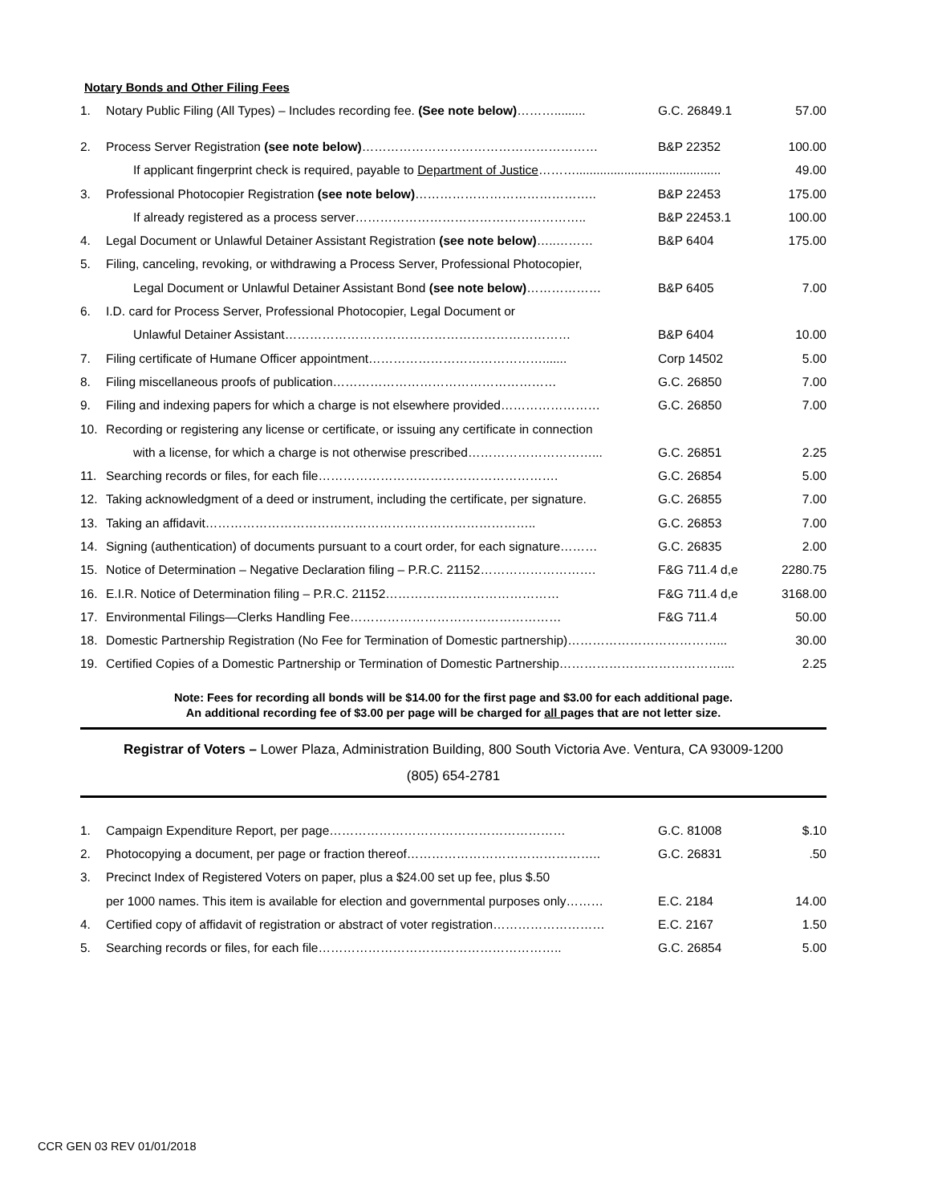Notary Bonds and Other Filing Fees
| 1. | Notary Public Filing (All Types) – Includes recording fee. (See note below) ………......... | G.C. 26849.1 | 57.00 |
| 2. | Process Server Registration (see note below) ………………………………………………… | B&P 22352 | 100.00 |
| | If applicant fingerprint check is required, payable to Department of Justice ……….......................................... | | 49.00 |
| 3. | Professional Photocopier Registration (see note below) …………………………………….. | B&P 22453 | 175.00 |
| | If already registered as a process server……………………………………………….. | B&P 22453.1 | 100.00 |
| 4. | Legal Document or Unlawful Detainer Assistant Registration (see note below) …..……… | B&P 6404 | 175.00 |
| 5. | Filing, canceling, revoking, or withdrawing a Process Server, Professional Photocopier, | | |
| | Legal Document or Unlawful Detainer Assistant Bond (see note below) ……………… | B&P 6405 | 7.00 |
| 6. | I.D. card for Process Server, Professional Photocopier, Legal Document or | | |
| | Unlawful Detainer Assistant…………………………………………………………… | B&P 6404 | 10.00 |
| 7. | Filing certificate of Humane Officer appointment……………………………………....... | Corp 14502 | 5.00 |
| 8. | Filing miscellaneous proofs of publication……………………………………………… | G.C. 26850 | 7.00 |
| 9. | Filing and indexing papers for which a charge is not elsewhere provided…………………… | G.C. 26850 | 7.00 |
| 10. | Recording or registering any license or certificate, or issuing any certificate in connection | | |
| | with a license, for which a charge is not otherwise prescribed…………………………... | G.C. 26851 | 2.25 |
| 11. | Searching records or files, for each file…………………………………………………. | G.C. 26854 | 5.00 |
| 12. | Taking acknowledgment of a deed or instrument, including the certificate, per signature. | G.C. 26855 | 7.00 |
| 13. | Taking an affidavit…………………………………………………………………….. | G.C. 26853 | 7.00 |
| 14. | Signing (authentication) of documents pursuant to a court order, for each signature……… | G.C. 26835 | 2.00 |
| 15. | Notice of Determination – Negative Declaration filing – P.R.C. 21152………………………. | F&G 711.4 d,e | 2280.75 |
| 16. | E.I.R. Notice of Determination filing – P.R.C. 21152…………………………………… | F&G 711.4 d,e | 3168.00 |
| 17. | Environmental Filings—Clerks Handling Fee…………………………………………… | F&G 711.4 | 50.00 |
| 18. | Domestic Partnership Registration (No Fee for Termination of Domestic partnership)………………………………... | | 30.00 |
| 19. | Certified Copies of a Domestic Partnership or Termination of Domestic Partnership………………………………….... | | 2.25 |
Note: Fees for recording all bonds will be $14.00 for the first page and $3.00 for each additional page.
An additional recording fee of $3.00 per page will be charged for all pages that are not letter size.
Registrar of Voters – Lower Plaza, Administration Building, 800 South Victoria Ave. Ventura, CA 93009-1200
(805) 654-2781
| 1. | Campaign Expenditure Report, per page………………………………………………… | G.C. 81008 | $.10 |
| 2. | Photocopying a document, per page or fraction thereof……………………………………….. | G.C. 26831 | .50 |
| 3. | Precinct Index of Registered Voters on paper, plus a $24.00 set up fee, plus $.50 | | |
| | per 1000 names. This item is available for election and governmental purposes only……… | E.C. 2184 | 14.00 |
| 4. | Certified copy of affidavit of registration or abstract of voter registration……………………… | E.C. 2167 | 1.50 |
| 5. | Searching records or files, for each file………………………………………………….. | G.C. 26854 | 5.00 |
CCR GEN 03 REV 01/01/2018